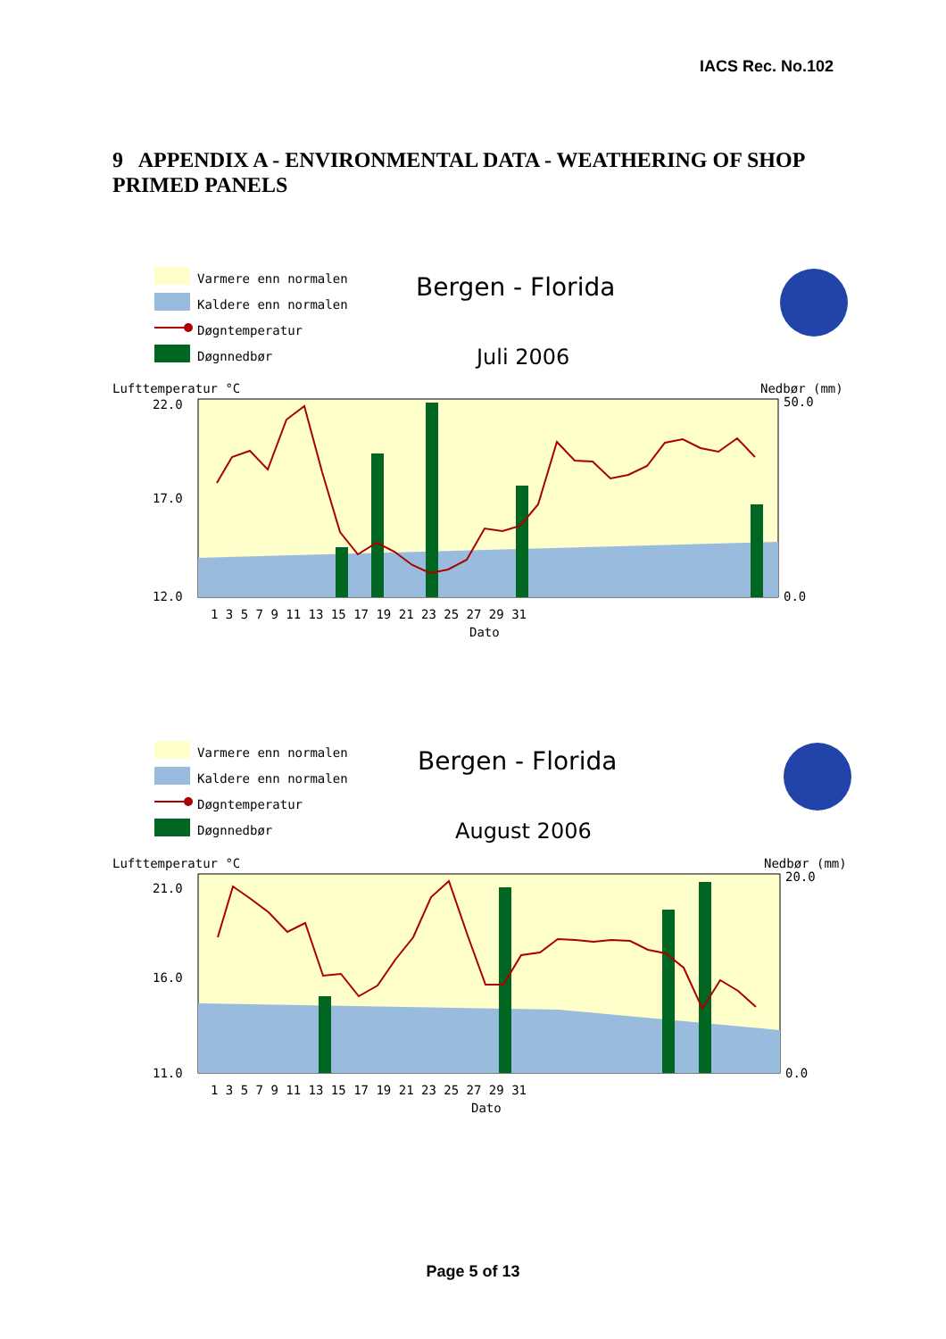IACS Rec. No.102
9 APPENDIX A - ENVIRONMENTAL DATA - WEATHERING OF SHOP PRIMED PANELS
Varmere enn normalen
Kaldere enn normalen
Døgntemperatur
Døgnnedbør
Bergen - Florida
Juli 2006
Lufttemperatur °C
Nedbør (mm)
22.0
17.0
12.0
50.0
0.0
1 3 5 7 9 11 13 15 17 19 21 23 25 27 29 31
Dato
Varmere enn normalen
Kaldere enn normalen
Døgntemperatur
Døgnnedbør
Bergen - Florida
August 2006
Lufttemperatur °C
Nedbør (mm)
21.0
16.0
11.0
20.0
0.0
1 3 5 7 9 11 13 15 17 19 21 23 25 27 29 31
Dato
Page 5 of 13